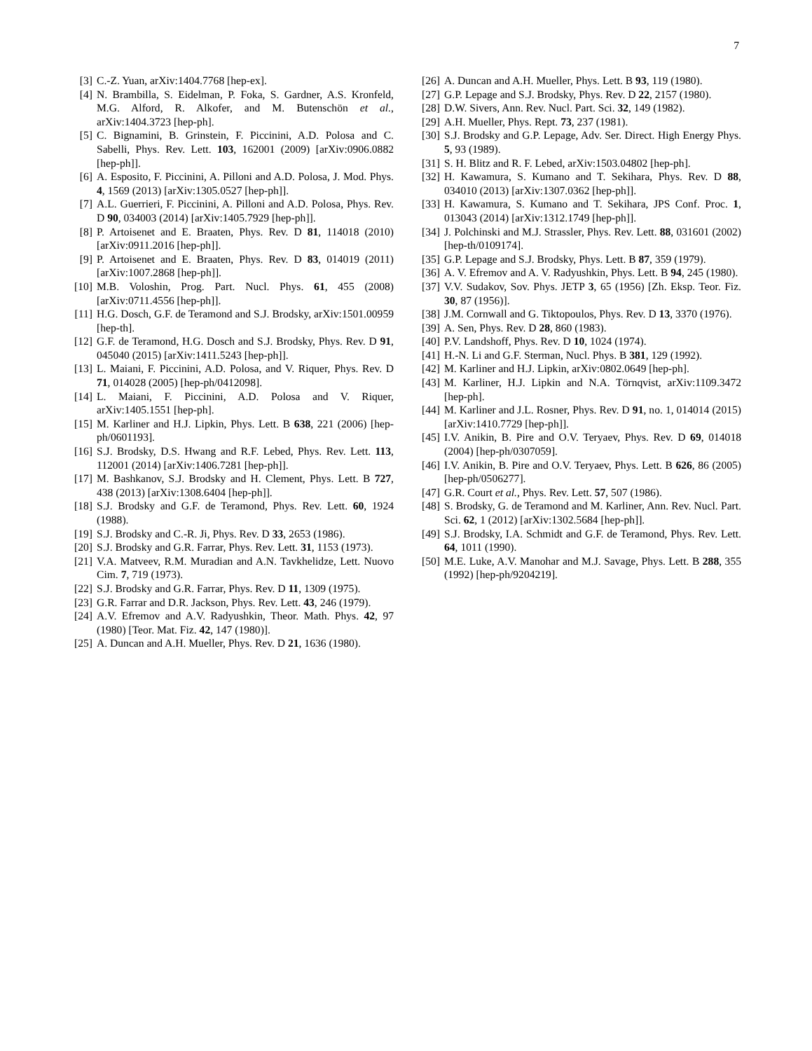7
[3] C.-Z. Yuan, arXiv:1404.7768 [hep-ex].
[4] N. Brambilla, S. Eidelman, P. Foka, S. Gardner, A.S. Kronfeld, M.G. Alford, R. Alkofer, and M. Butenschön et al., arXiv:1404.3723 [hep-ph].
[5] C. Bignamini, B. Grinstein, F. Piccinini, A.D. Polosa and C. Sabelli, Phys. Rev. Lett. 103, 162001 (2009) [arXiv:0906.0882 [hep-ph]].
[6] A. Esposito, F. Piccinini, A. Pilloni and A.D. Polosa, J. Mod. Phys. 4, 1569 (2013) [arXiv:1305.0527 [hep-ph]].
[7] A.L. Guerrieri, F. Piccinini, A. Pilloni and A.D. Polosa, Phys. Rev. D 90, 034003 (2014) [arXiv:1405.7929 [hep-ph]].
[8] P. Artoisenet and E. Braaten, Phys. Rev. D 81, 114018 (2010) [arXiv:0911.2016 [hep-ph]].
[9] P. Artoisenet and E. Braaten, Phys. Rev. D 83, 014019 (2011) [arXiv:1007.2868 [hep-ph]].
[10] M.B. Voloshin, Prog. Part. Nucl. Phys. 61, 455 (2008) [arXiv:0711.4556 [hep-ph]].
[11] H.G. Dosch, G.F. de Teramond and S.J. Brodsky, arXiv:1501.00959 [hep-th].
[12] G.F. de Teramond, H.G. Dosch and S.J. Brodsky, Phys. Rev. D 91, 045040 (2015) [arXiv:1411.5243 [hep-ph]].
[13] L. Maiani, F. Piccinini, A.D. Polosa, and V. Riquer, Phys. Rev. D 71, 014028 (2005) [hep-ph/0412098].
[14] L. Maiani, F. Piccinini, A.D. Polosa and V. Riquer, arXiv:1405.1551 [hep-ph].
[15] M. Karliner and H.J. Lipkin, Phys. Lett. B 638, 221 (2006) [hep-ph/0601193].
[16] S.J. Brodsky, D.S. Hwang and R.F. Lebed, Phys. Rev. Lett. 113, 112001 (2014) [arXiv:1406.7281 [hep-ph]].
[17] M. Bashkanov, S.J. Brodsky and H. Clement, Phys. Lett. B 727, 438 (2013) [arXiv:1308.6404 [hep-ph]].
[18] S.J. Brodsky and G.F. de Teramond, Phys. Rev. Lett. 60, 1924 (1988).
[19] S.J. Brodsky and C.-R. Ji, Phys. Rev. D 33, 2653 (1986).
[20] S.J. Brodsky and G.R. Farrar, Phys. Rev. Lett. 31, 1153 (1973).
[21] V.A. Matveev, R.M. Muradian and A.N. Tavkhelidze, Lett. Nuovo Cim. 7, 719 (1973).
[22] S.J. Brodsky and G.R. Farrar, Phys. Rev. D 11, 1309 (1975).
[23] G.R. Farrar and D.R. Jackson, Phys. Rev. Lett. 43, 246 (1979).
[24] A.V. Efremov and A.V. Radyushkin, Theor. Math. Phys. 42, 97 (1980) [Teor. Mat. Fiz. 42, 147 (1980)].
[25] A. Duncan and A.H. Mueller, Phys. Rev. D 21, 1636 (1980).
[26] A. Duncan and A.H. Mueller, Phys. Lett. B 93, 119 (1980).
[27] G.P. Lepage and S.J. Brodsky, Phys. Rev. D 22, 2157 (1980).
[28] D.W. Sivers, Ann. Rev. Nucl. Part. Sci. 32, 149 (1982).
[29] A.H. Mueller, Phys. Rept. 73, 237 (1981).
[30] S.J. Brodsky and G.P. Lepage, Adv. Ser. Direct. High Energy Phys. 5, 93 (1989).
[31] S. H. Blitz and R. F. Lebed, arXiv:1503.04802 [hep-ph].
[32] H. Kawamura, S. Kumano and T. Sekihara, Phys. Rev. D 88, 034010 (2013) [arXiv:1307.0362 [hep-ph]].
[33] H. Kawamura, S. Kumano and T. Sekihara, JPS Conf. Proc. 1, 013043 (2014) [arXiv:1312.1749 [hep-ph]].
[34] J. Polchinski and M.J. Strassler, Phys. Rev. Lett. 88, 031601 (2002) [hep-th/0109174].
[35] G.P. Lepage and S.J. Brodsky, Phys. Lett. B 87, 359 (1979).
[36] A. V. Efremov and A. V. Radyushkin, Phys. Lett. B 94, 245 (1980).
[37] V.V. Sudakov, Sov. Phys. JETP 3, 65 (1956) [Zh. Eksp. Teor. Fiz. 30, 87 (1956)].
[38] J.M. Cornwall and G. Tiktopoulos, Phys. Rev. D 13, 3370 (1976).
[39] A. Sen, Phys. Rev. D 28, 860 (1983).
[40] P.V. Landshoff, Phys. Rev. D 10, 1024 (1974).
[41] H.-N. Li and G.F. Sterman, Nucl. Phys. B 381, 129 (1992).
[42] M. Karliner and H.J. Lipkin, arXiv:0802.0649 [hep-ph].
[43] M. Karliner, H.J. Lipkin and N.A. Törnqvist, arXiv:1109.3472 [hep-ph].
[44] M. Karliner and J.L. Rosner, Phys. Rev. D 91, no. 1, 014014 (2015) [arXiv:1410.7729 [hep-ph]].
[45] I.V. Anikin, B. Pire and O.V. Teryaev, Phys. Rev. D 69, 014018 (2004) [hep-ph/0307059].
[46] I.V. Anikin, B. Pire and O.V. Teryaev, Phys. Lett. B 626, 86 (2005) [hep-ph/0506277].
[47] G.R. Court et al., Phys. Rev. Lett. 57, 507 (1986).
[48] S. Brodsky, G. de Teramond and M. Karliner, Ann. Rev. Nucl. Part. Sci. 62, 1 (2012) [arXiv:1302.5684 [hep-ph]].
[49] S.J. Brodsky, I.A. Schmidt and G.F. de Teramond, Phys. Rev. Lett. 64, 1011 (1990).
[50] M.E. Luke, A.V. Manohar and M.J. Savage, Phys. Lett. B 288, 355 (1992) [hep-ph/9204219].